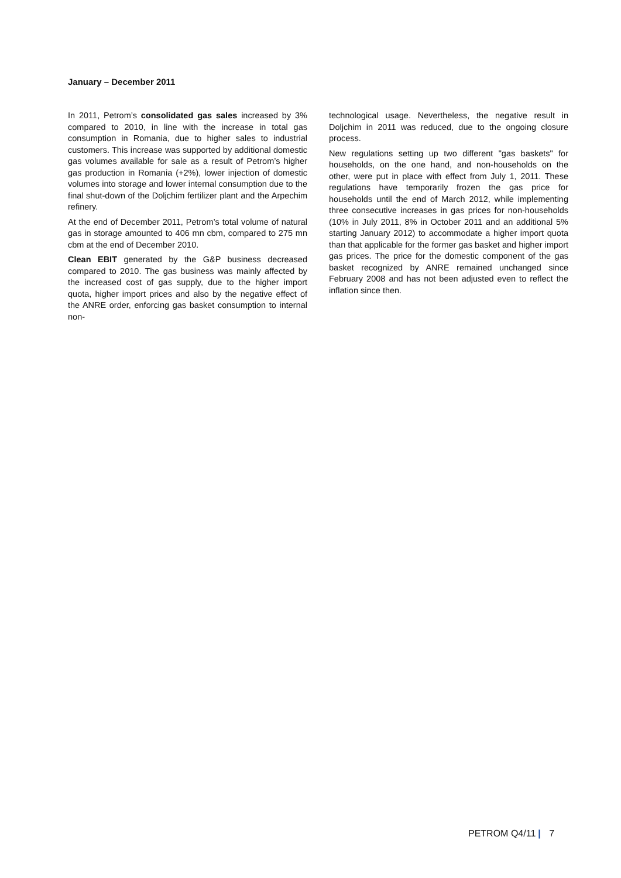January – December 2011
In 2011, Petrom’s consolidated gas sales increased by 3% compared to 2010, in line with the increase in total gas consumption in Romania, due to higher sales to industrial customers. This increase was supported by additional domestic gas volumes available for sale as a result of Petrom’s higher gas production in Romania (+2%), lower injection of domestic volumes into storage and lower internal consumption due to the final shut-down of the Doljchim fertilizer plant and the Arpechim refinery.
At the end of December 2011, Petrom’s total volume of natural gas in storage amounted to 406 mn cbm, compared to 275 mn cbm at the end of December 2010.
Clean EBIT generated by the G&P business decreased compared to 2010. The gas business was mainly affected by the increased cost of gas supply, due to the higher import quota, higher import prices and also by the negative effect of the ANRE order, enforcing gas basket consumption to internal non-
technological usage. Nevertheless, the negative result in Doljchim in 2011 was reduced, due to the ongoing closure process.
New regulations setting up two different "gas baskets" for households, on the one hand, and non-households on the other, were put in place with effect from July 1, 2011. These regulations have temporarily frozen the gas price for households until the end of March 2012, while implementing three consecutive increases in gas prices for non-households (10% in July 2011, 8% in October 2011 and an additional 5% starting January 2012) to accommodate a higher import quota than that applicable for the former gas basket and higher import gas prices. The price for the domestic component of the gas basket recognized by ANRE remained unchanged since February 2008 and has not been adjusted even to reflect the inflation since then.
PETROM Q4/11 | 7